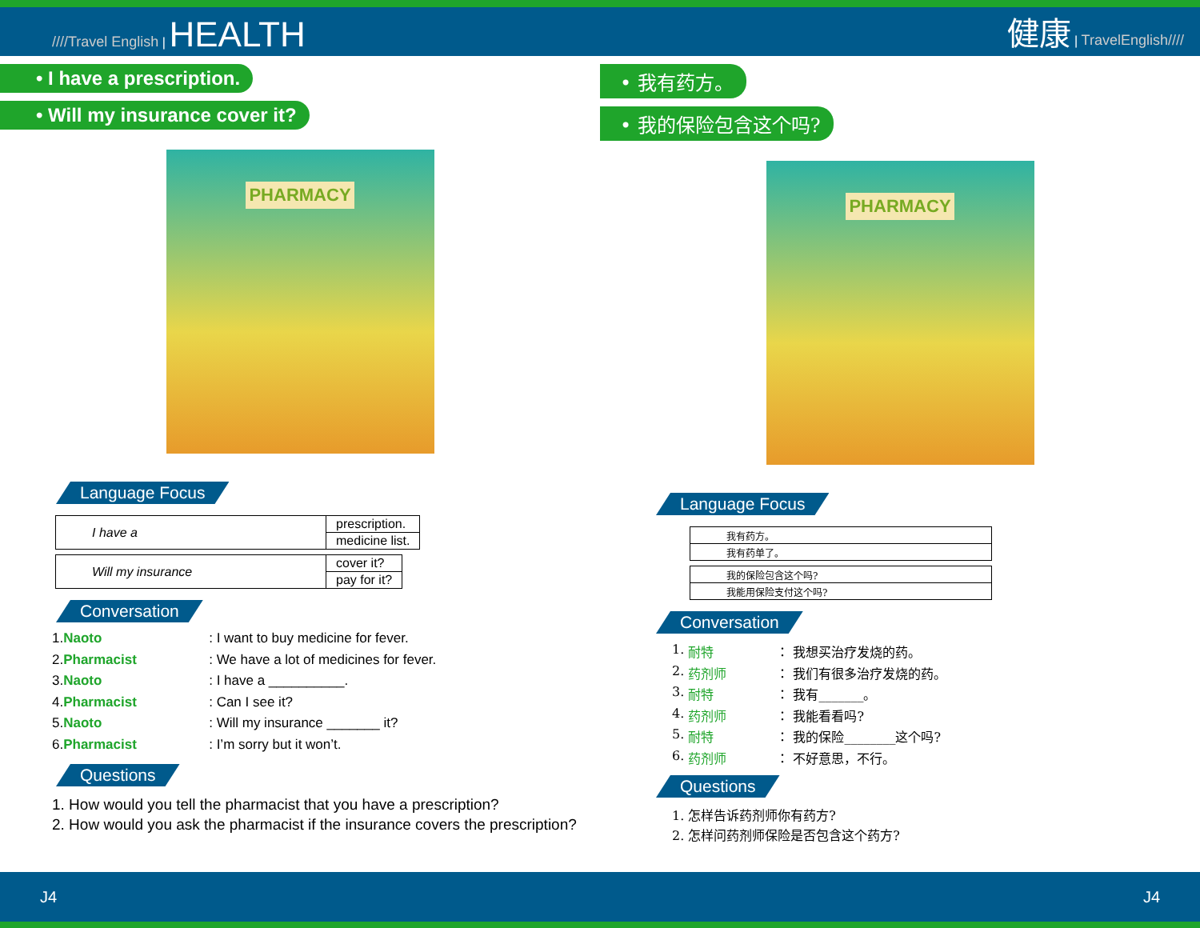////Travel English | HEALTH
健康 | TravelEnglish////
• I have a prescription.
• Will my insurance cover it?
PHARMACY
Language Focus
| I have a | prescription. |
| | medicine list. |
| Will my insurance | cover it? |
| | pay for it? |
Conversation
1. Naoto : I want to buy medicine for fever.
2. Pharmacist : We have a lot of medicines for fever.
3. Naoto : I have a __________.
4. Pharmacist : Can I see it?
5. Naoto : Will my insurance _______ it?
6. Pharmacist : I’m sorry but it won’t.
Questions
1. How would you tell the pharmacist that you have a prescription?
2. How would you ask the pharmacist if the insurance covers the prescription?
• 我有药方。
• 我的保险包含这个吗?
PHARMACY
Language Focus
| 我有药方。 |
| 我有药单了。 |
| 我的保险包含这个吗? |
| 我能用保险支付这个吗? |
Conversation
1. 耐特 ： 我想买治疗发烧的药。
2. 药剂师 ： 我们有很多治疗发烧的药。
3. 耐特 ： 我有_______。
4. 药剂师 ： 我能看看吗?
5. 耐特 ： 我的保险________这个吗?
6. 药剂师 ： 不好意思，不行。
Questions
1. 怎样告诉药剂师你有药方?
2. 怎样问药剂师保险是否包含这个药方?
J4 J4